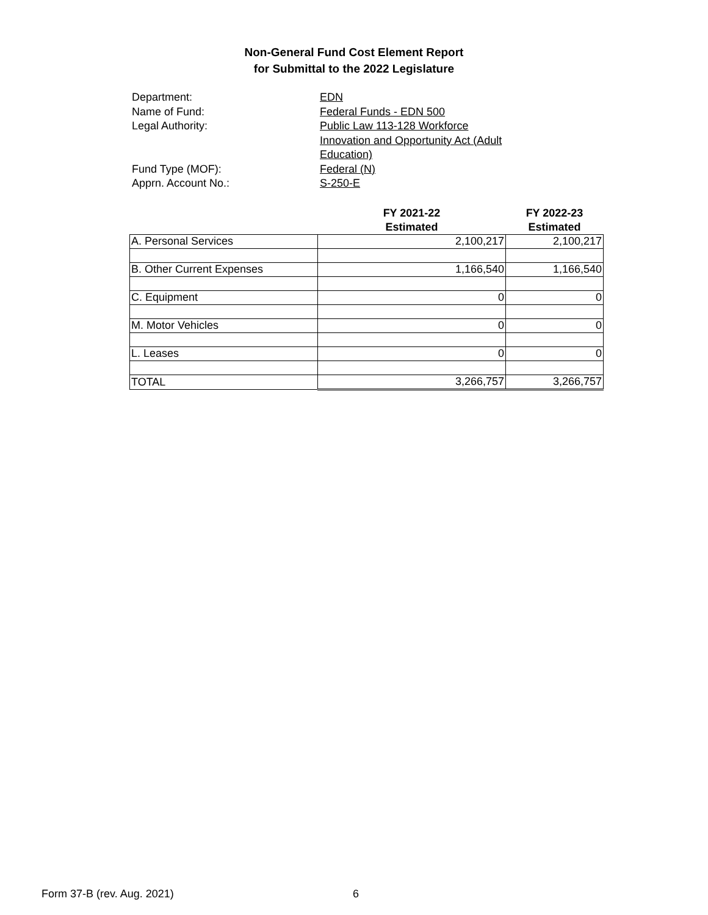Non-General Fund Cost Element Report
for Submittal to the 2022 Legislature
Department:
EDN
Name of Fund:
Federal Funds - EDN 500
Legal Authority:
Public Law 113-128 Workforce Innovation and Opportunity Act (Adult Education)
Fund Type (MOF):
Federal (N)
Apprn. Account No.:
S-250-E
| | FY 2021-22 Estimated | FY 2022-23 Estimated |
| --- | --- | --- |
| A. Personal Services | 2,100,217 | 2,100,217 |
| B. Other Current Expenses | 1,166,540 | 1,166,540 |
| C. Equipment | 0 | 0 |
| M. Motor Vehicles | 0 | 0 |
| L. Leases | 0 | 0 |
| TOTAL | 3,266,757 | 3,266,757 |
Form 37-B (rev. Aug. 2021) 6